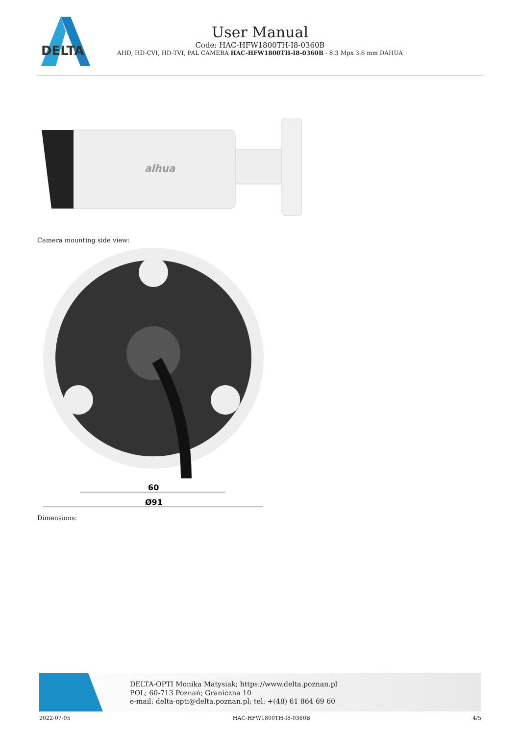DELTA
User Manual
Code: HAC-HFW1800TH-I8-0360B
AHD, HD-CVI, HD-TVI, PAL CAMERA HAC-HFW1800TH-I8-0360B - 8.3 Mpx 3.6 mm DAHUA
alhua
Camera mounting side view:
60
Ø91
Dimensions:
DELTA-OPTI Monika Matysiak; https://www.delta.poznan.pl
POL; 60-713 Poznań; Graniczna 10
e-mail: delta-opti@delta.poznan.pl; tel: +(48) 61 864 69 60
2022-07-05 HAC-HFW1800TH-I8-0360B 4/5